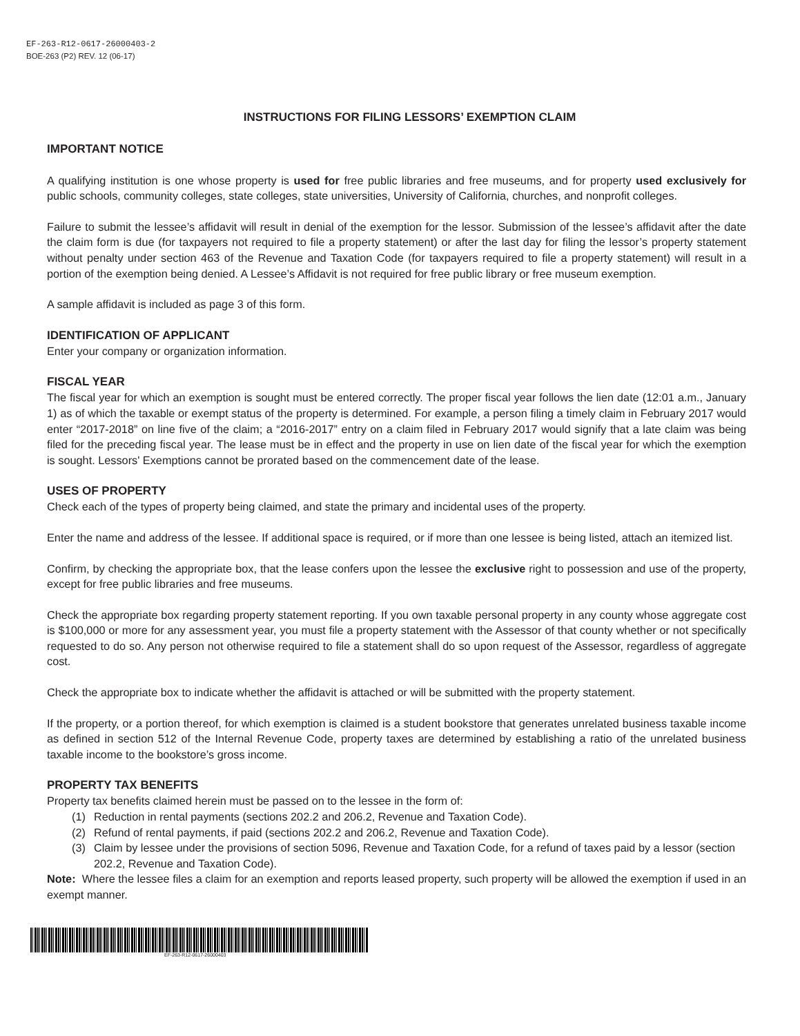EF-263-R12-0617-26000403-2
BOE-263 (P2) REV. 12 (06-17)
INSTRUCTIONS FOR FILING LESSORS’ EXEMPTION CLAIM
IMPORTANT NOTICE
A qualifying institution is one whose property is used for free public libraries and free museums, and for property used exclusively for public schools, community colleges, state colleges, state universities, University of California, churches, and nonprofit colleges.
Failure to submit the lessee’s affidavit will result in denial of the exemption for the lessor. Submission of the lessee’s affidavit after the date the claim form is due (for taxpayers not required to file a property statement) or after the last day for filing the lessor’s property statement without penalty under section 463 of the Revenue and Taxation Code (for taxpayers required to file a property statement) will result in a portion of the exemption being denied. A Lessee’s Affidavit is not required for free public library or free museum exemption.
A sample affidavit is included as page 3 of this form.
IDENTIFICATION OF APPLICANT
Enter your company or organization information.
FISCAL YEAR
The fiscal year for which an exemption is sought must be entered correctly. The proper fiscal year follows the lien date (12:01 a.m., January 1) as of which the taxable or exempt status of the property is determined. For example, a person filing a timely claim in February 2017 would enter “2017-2018” on line five of the claim; a “2016-2017” entry on a claim filed in February 2017 would signify that a late claim was being filed for the preceding fiscal year. The lease must be in effect and the property in use on lien date of the fiscal year for which the exemption is sought. Lessors' Exemptions cannot be prorated based on the commencement date of the lease.
USES OF PROPERTY
Check each of the types of property being claimed, and state the primary and incidental uses of the property.
Enter the name and address of the lessee. If additional space is required, or if more than one lessee is being listed, attach an itemized list.
Confirm, by checking the appropriate box, that the lease confers upon the lessee the exclusive right to possession and use of the property, except for free public libraries and free museums.
Check the appropriate box regarding property statement reporting. If you own taxable personal property in any county whose aggregate cost is $100,000 or more for any assessment year, you must file a property statement with the Assessor of that county whether or not specifically requested to do so. Any person not otherwise required to file a statement shall do so upon request of the Assessor, regardless of aggregate cost.
Check the appropriate box to indicate whether the affidavit is attached or will be submitted with the property statement.
If the property, or a portion thereof, for which exemption is claimed is a student bookstore that generates unrelated business taxable income as defined in section 512 of the Internal Revenue Code, property taxes are determined by establishing a ratio of the unrelated business taxable income to the bookstore’s gross income.
PROPERTY TAX BENEFITS
Property tax benefits claimed herein must be passed on to the lessee in the form of:
(1) Reduction in rental payments (sections 202.2 and 206.2, Revenue and Taxation Code).
(2) Refund of rental payments, if paid (sections 202.2 and 206.2, Revenue and Taxation Code).
(3) Claim by lessee under the provisions of section 5096, Revenue and Taxation Code, for a refund of taxes paid by a lessor (section 202.2, Revenue and Taxation Code).
Note: Where the lessee files a claim for an exemption and reports leased property, such property will be allowed the exemption if used in an exempt manner.
EF-263-R12-0617-26000403